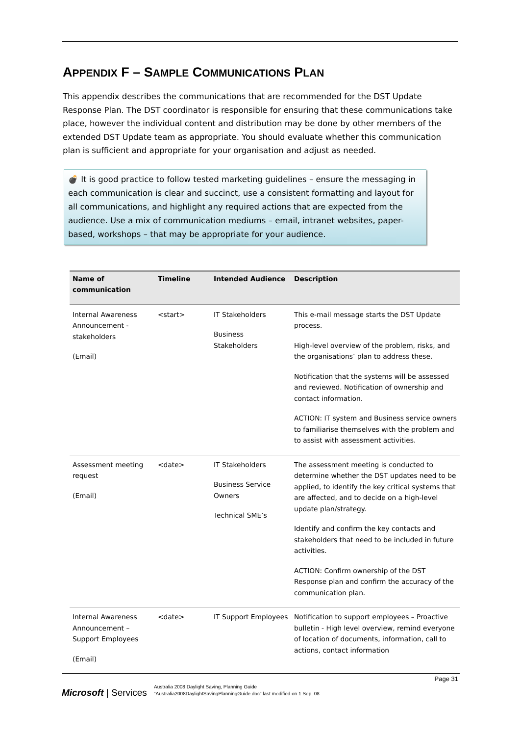APPENDIX F – SAMPLE COMMUNICATIONS PLAN
This appendix describes the communications that are recommended for the DST Update Response Plan. The DST coordinator is responsible for ensuring that these communications take place, however the individual content and distribution may be done by other members of the extended DST Update team as appropriate. You should evaluate whether this communication plan is sufficient and appropriate for your organisation and adjust as needed.
💣 It is good practice to follow tested marketing guidelines – ensure the messaging in each communication is clear and succinct, use a consistent formatting and layout for all communications, and highlight any required actions that are expected from the audience. Use a mix of communication mediums – email, intranet websites, paper-based, workshops – that may be appropriate for your audience.
| Name of communication | Timeline | Intended Audience | Description |
| --- | --- | --- | --- |
| Internal Awareness Announcement - stakeholders (Email) | <start> | IT Stakeholders Business Stakeholders | This e-mail message starts the DST Update process. High-level overview of the problem, risks, and the organisations’ plan to address these. Notification that the systems will be assessed and reviewed. Notification of ownership and contact information. ACTION: IT system and Business service owners to familiarise themselves with the problem and to assist with assessment activities. |
| Assessment meeting request (Email) | <date> | IT Stakeholders Business Service Owners Technical SME’s | The assessment meeting is conducted to determine whether the DST updates need to be applied, to identify the key critical systems that are affected, and to decide on a high-level update plan/strategy. Identify and confirm the key contacts and stakeholders that need to be included in future activities. ACTION: Confirm ownership of the DST Response plan and confirm the accuracy of the communication plan. |
| Internal Awareness Announcement – Support Employees (Email) | <date> | IT Support Employees | Notification to support employees – Proactive bulletin - High level overview, remind everyone of location of documents, information, call to actions, contact information |
Page 31
Microsoft | Services
Australia 2008 Daylight Saving, Planning Guide
"Australia2008DaylightSavingPlanningGuide.doc" last modified on 1 Sep. 08